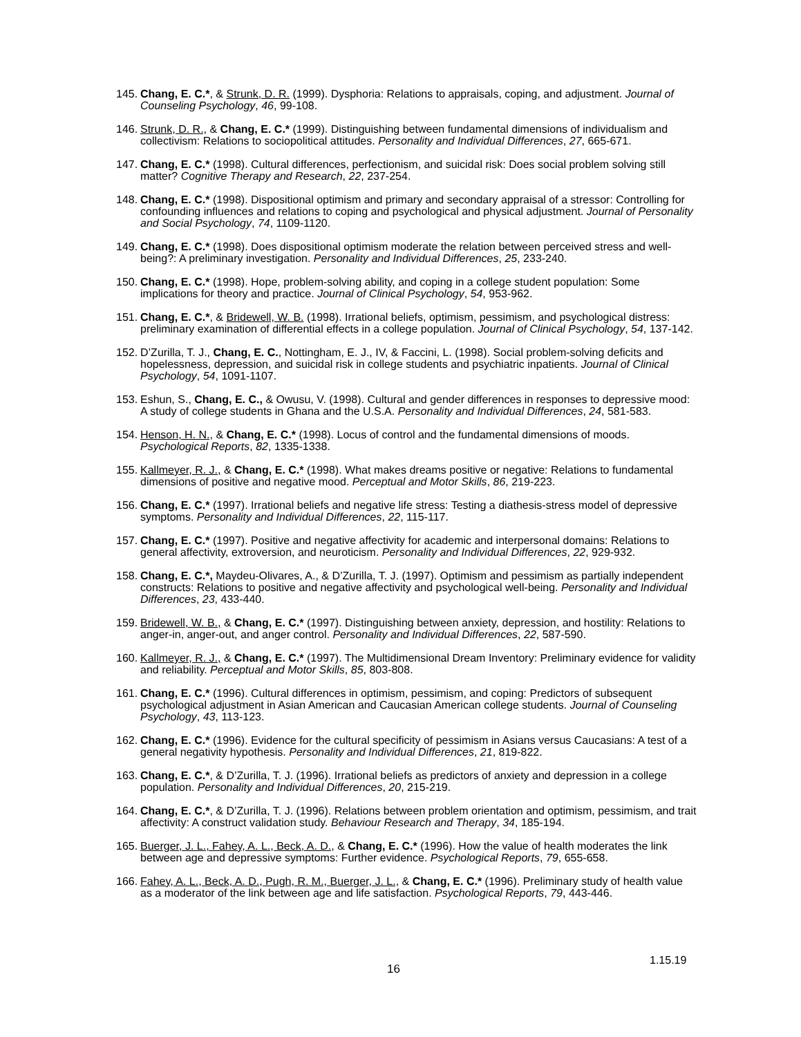145. Chang, E. C.*, & Strunk, D. R. (1999). Dysphoria: Relations to appraisals, coping, and adjustment. Journal of Counseling Psychology, 46, 99-108.
146. Strunk, D. R., & Chang, E. C.* (1999). Distinguishing between fundamental dimensions of individualism and collectivism: Relations to sociopolitical attitudes. Personality and Individual Differences, 27, 665-671.
147. Chang, E. C.* (1998). Cultural differences, perfectionism, and suicidal risk: Does social problem solving still matter? Cognitive Therapy and Research, 22, 237-254.
148. Chang, E. C.* (1998). Dispositional optimism and primary and secondary appraisal of a stressor: Controlling for confounding influences and relations to coping and psychological and physical adjustment. Journal of Personality and Social Psychology, 74, 1109-1120.
149. Chang, E. C.* (1998). Does dispositional optimism moderate the relation between perceived stress and well-being?: A preliminary investigation. Personality and Individual Differences, 25, 233-240.
150. Chang, E. C.* (1998). Hope, problem-solving ability, and coping in a college student population: Some implications for theory and practice. Journal of Clinical Psychology, 54, 953-962.
151. Chang, E. C.*, & Bridewell, W. B. (1998). Irrational beliefs, optimism, pessimism, and psychological distress: preliminary examination of differential effects in a college population. Journal of Clinical Psychology, 54, 137-142.
152. D’Zurilla, T. J., Chang, E. C., Nottingham, E. J., IV, & Faccini, L. (1998). Social problem-solving deficits and hopelessness, depression, and suicidal risk in college students and psychiatric inpatients. Journal of Clinical Psychology, 54, 1091-1107.
153. Eshun, S., Chang, E. C., & Owusu, V. (1998). Cultural and gender differences in responses to depressive mood: A study of college students in Ghana and the U.S.A. Personality and Individual Differences, 24, 581-583.
154. Henson, H. N., & Chang, E. C.* (1998). Locus of control and the fundamental dimensions of moods. Psychological Reports, 82, 1335-1338.
155. Kallmeyer, R. J., & Chang, E. C.* (1998). What makes dreams positive or negative: Relations to fundamental dimensions of positive and negative mood. Perceptual and Motor Skills, 86, 219-223.
156. Chang, E. C.* (1997). Irrational beliefs and negative life stress: Testing a diathesis-stress model of depressive symptoms. Personality and Individual Differences, 22, 115-117.
157. Chang, E. C.* (1997). Positive and negative affectivity for academic and interpersonal domains: Relations to general affectivity, extroversion, and neuroticism. Personality and Individual Differences, 22, 929-932.
158. Chang, E. C.*, Maydeu-Olivares, A., & D’Zurilla, T. J. (1997). Optimism and pessimism as partially independent constructs: Relations to positive and negative affectivity and psychological well-being. Personality and Individual Differences, 23, 433-440.
159. Bridewell, W. B., & Chang, E. C.* (1997). Distinguishing between anxiety, depression, and hostility: Relations to anger-in, anger-out, and anger control. Personality and Individual Differences, 22, 587-590.
160. Kallmeyer, R. J., & Chang, E. C.* (1997). The Multidimensional Dream Inventory: Preliminary evidence for validity and reliability. Perceptual and Motor Skills, 85, 803-808.
161. Chang, E. C.* (1996). Cultural differences in optimism, pessimism, and coping: Predictors of subsequent psychological adjustment in Asian American and Caucasian American college students. Journal of Counseling Psychology, 43, 113-123.
162. Chang, E. C.* (1996). Evidence for the cultural specificity of pessimism in Asians versus Caucasians: A test of a general negativity hypothesis. Personality and Individual Differences, 21, 819-822.
163. Chang, E. C.*, & D’Zurilla, T. J. (1996). Irrational beliefs as predictors of anxiety and depression in a college population. Personality and Individual Differences, 20, 215-219.
164. Chang, E. C.*, & D’Zurilla, T. J. (1996). Relations between problem orientation and optimism, pessimism, and trait affectivity: A construct validation study. Behaviour Research and Therapy, 34, 185-194.
165. Buerger, J. L., Fahey, A. L., Beck, A. D., & Chang, E. C.* (1996). How the value of health moderates the link between age and depressive symptoms: Further evidence. Psychological Reports, 79, 655-658.
166. Fahey, A. L., Beck, A. D., Pugh, R. M., Buerger, J. L., & Chang, E. C.* (1996). Preliminary study of health value as a moderator of the link between age and life satisfaction. Psychological Reports, 79, 443-446.
1.15.19
16